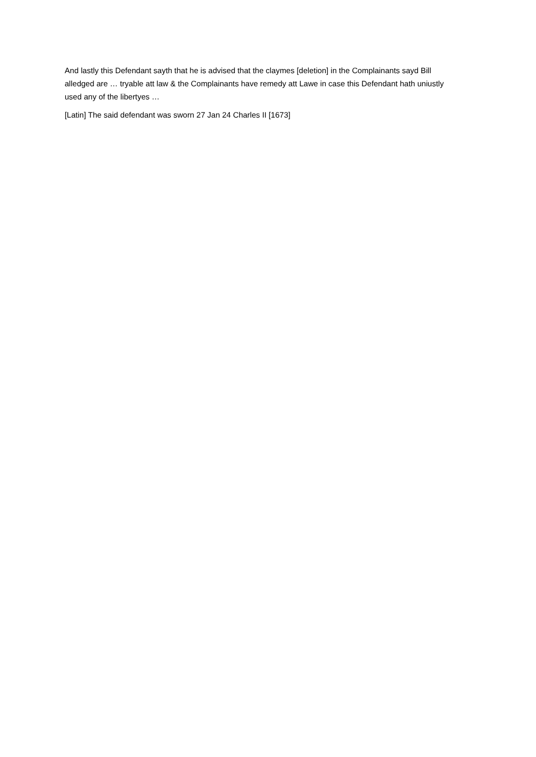And lastly this Defendant sayth that he is advised that the claymes [deletion] in the Complainants sayd Bill alledged are … tryable att law & the Complainants have remedy att Lawe in case this Defendant hath uniustly used any of the libertyes …
[Latin] The said defendant was sworn 27 Jan 24 Charles II [1673]